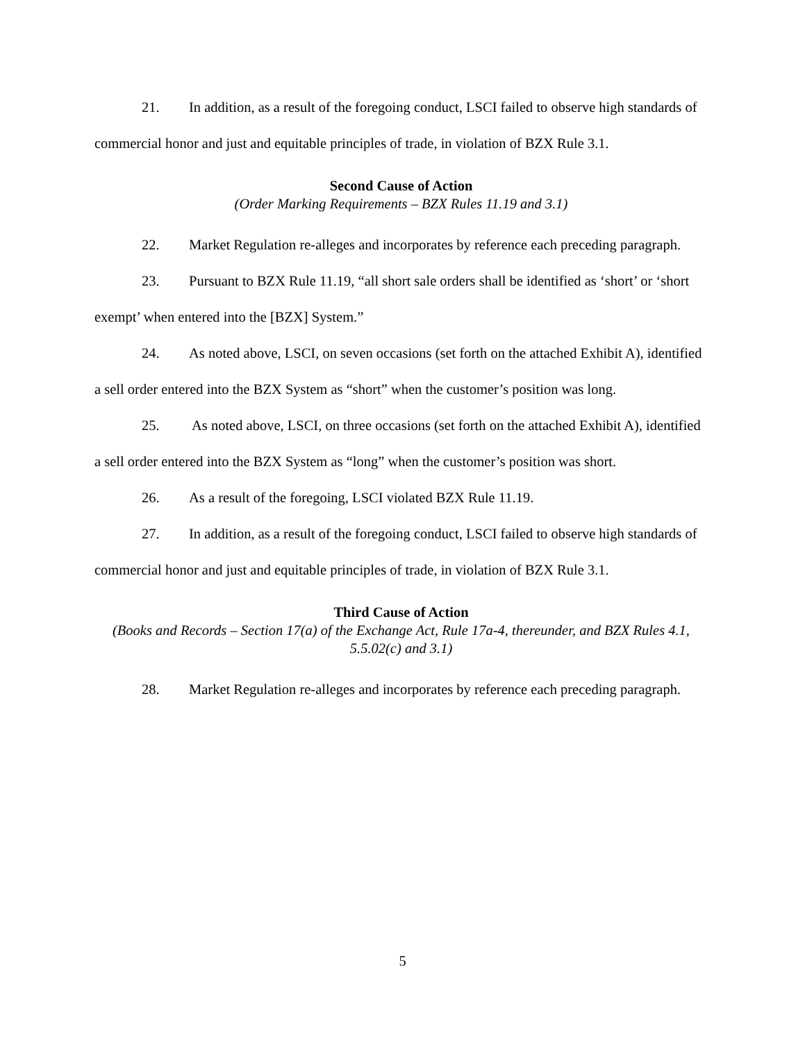21. In addition, as a result of the foregoing conduct, LSCI failed to observe high standards of commercial honor and just and equitable principles of trade, in violation of BZX Rule 3.1.
Second Cause of Action
(Order Marking Requirements – BZX Rules 11.19 and 3.1)
22. Market Regulation re-alleges and incorporates by reference each preceding paragraph.
23. Pursuant to BZX Rule 11.19, “all short sale orders shall be identified as ‘short’ or ‘short exempt’ when entered into the [BZX] System.”
24. As noted above, LSCI, on seven occasions (set forth on the attached Exhibit A), identified a sell order entered into the BZX System as “short” when the customer’s position was long.
25. As noted above, LSCI, on three occasions (set forth on the attached Exhibit A), identified a sell order entered into the BZX System as “long” when the customer’s position was short.
26. As a result of the foregoing, LSCI violated BZX Rule 11.19.
27. In addition, as a result of the foregoing conduct, LSCI failed to observe high standards of commercial honor and just and equitable principles of trade, in violation of BZX Rule 3.1.
Third Cause of Action
(Books and Records – Section 17(a) of the Exchange Act, Rule 17a-4, thereunder, and BZX Rules 4.1, 5.5.02(c) and 3.1)
28. Market Regulation re-alleges and incorporates by reference each preceding paragraph.
5